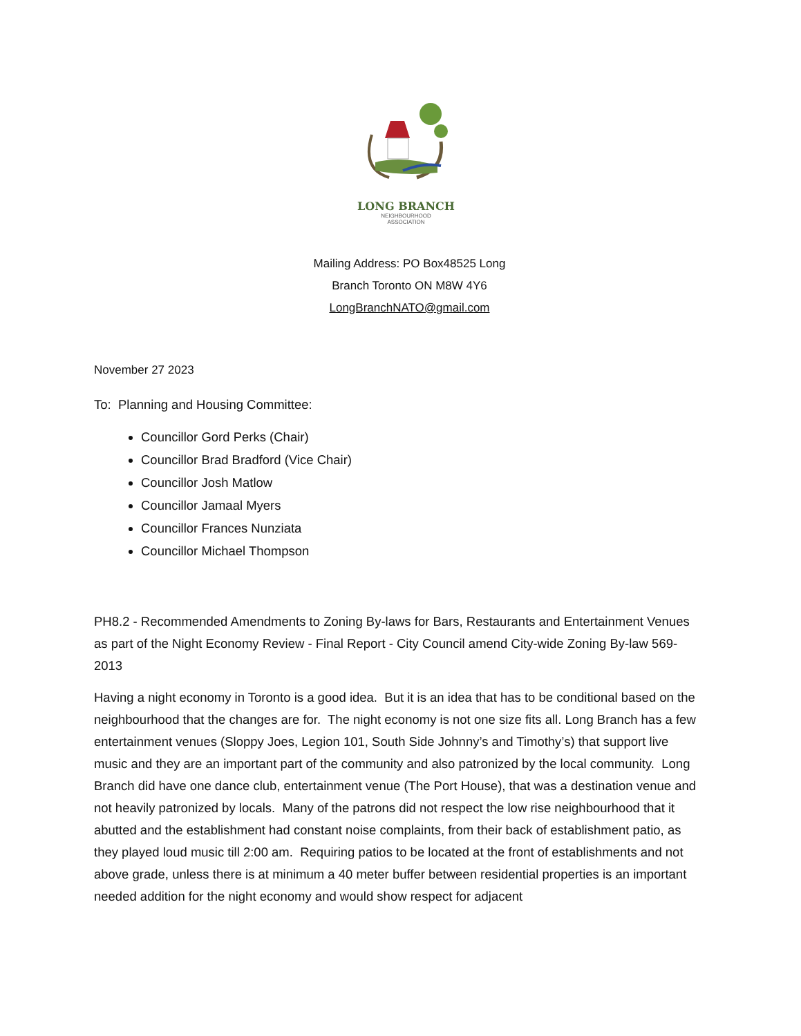LONG BRANCH
NEIGHBOURHOOD
ASSOCIATION
Mailing Address: PO Box48525 Long
Branch Toronto ON M8W 4Y6
LongBranchNATO@gmail.com
November 27 2023
To: Planning and Housing Committee:
Councillor Gord Perks (Chair)
Councillor Brad Bradford (Vice Chair)
Councillor Josh Matlow
Councillor Jamaal Myers
Councillor Frances Nunziata
Councillor Michael Thompson
PH8.2 - Recommended Amendments to Zoning By-laws for Bars, Restaurants and Entertainment Venues as part of the Night Economy Review - Final Report - City Council amend City-wide Zoning By-law 569-2013
Having a night economy in Toronto is a good idea. But it is an idea that has to be conditional based on the neighbourhood that the changes are for. The night economy is not one size fits all. Long Branch has a few entertainment venues (Sloppy Joes, Legion 101, South Side Johnny’s and Timothy’s) that support live music and they are an important part of the community and also patronized by the local community. Long Branch did have one dance club, entertainment venue (The Port House), that was a destination venue and not heavily patronized by locals. Many of the patrons did not respect the low rise neighbourhood that it abutted and the establishment had constant noise complaints, from their back of establishment patio, as they played loud music till 2:00 am. Requiring patios to be located at the front of establishments and not above grade, unless there is at minimum a 40 meter buffer between residential properties is an important needed addition for the night economy and would show respect for adjacent